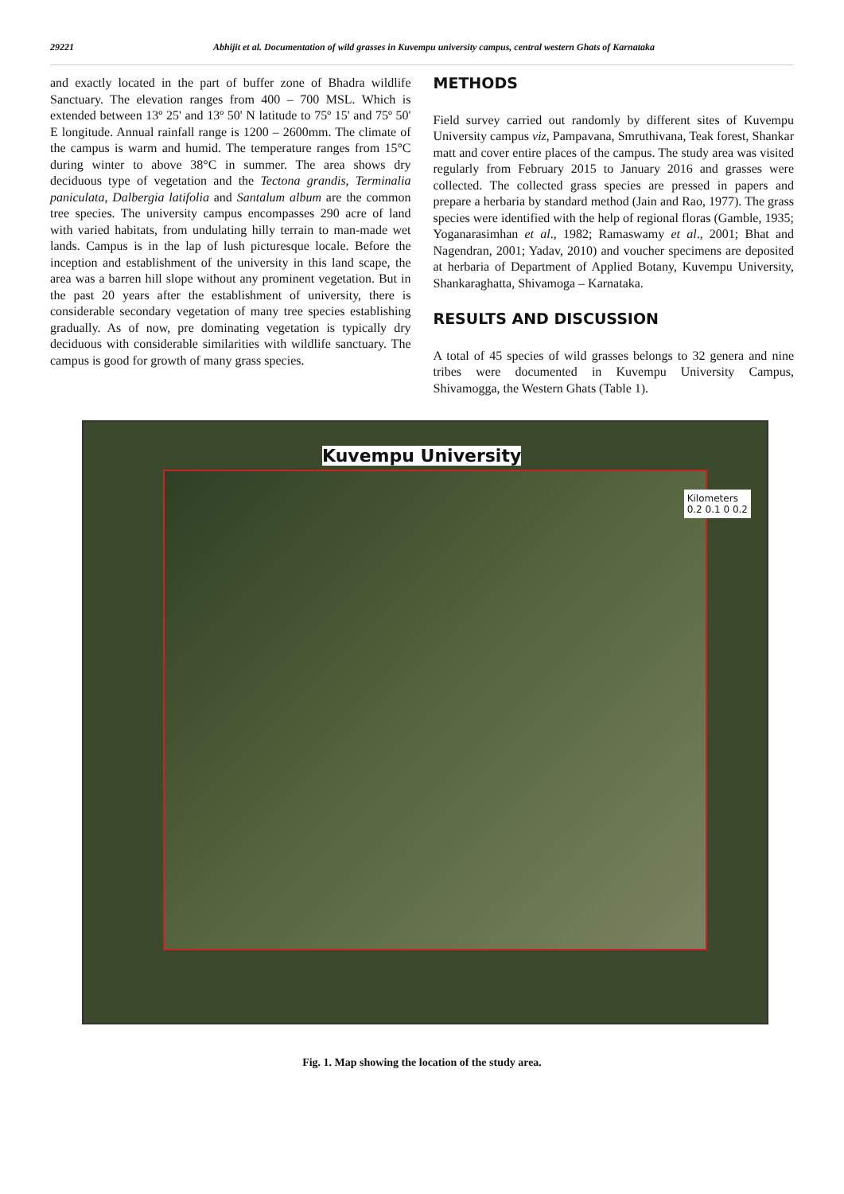29221 Abhijit et al. Documentation of wild grasses in Kuvempu university campus, central western Ghats of Karnataka
and exactly located in the part of buffer zone of Bhadra wildlife Sanctuary. The elevation ranges from 400 – 700 MSL. Which is extended between 13º 25' and 13º 50' N latitude to 75º 15' and 75º 50' E longitude. Annual rainfall range is 1200 – 2600mm. The climate of the campus is warm and humid. The temperature ranges from 15°C during winter to above 38°C in summer. The area shows dry deciduous type of vegetation and the Tectona grandis, Terminalia paniculata, Dalbergia latifolia and Santalum album are the common tree species. The university campus encompasses 290 acre of land with varied habitats, from undulating hilly terrain to man-made wet lands. Campus is in the lap of lush picturesque locale. Before the inception and establishment of the university in this land scape, the area was a barren hill slope without any prominent vegetation. But in the past 20 years after the establishment of university, there is considerable secondary vegetation of many tree species establishing gradually. As of now, pre dominating vegetation is typically dry deciduous with considerable similarities with wildlife sanctuary. The campus is good for growth of many grass species.
METHODS
Field survey carried out randomly by different sites of Kuvempu University campus viz, Pampavana, Smruthivana, Teak forest, Shankar matt and cover entire places of the campus. The study area was visited regularly from February 2015 to January 2016 and grasses were collected. The collected grass species are pressed in papers and prepare a herbaria by standard method (Jain and Rao, 1977). The grass species were identified with the help of regional floras (Gamble, 1935; Yoganarasimhan et al., 1982; Ramaswamy et al., 2001; Bhat and Nagendran, 2001; Yadav, 2010) and voucher specimens are deposited at herbaria of Department of Applied Botany, Kuvempu University, Shankaraghatta, Shivamoga – Karnataka.
RESULTS AND DISCUSSION
A total of 45 species of wild grasses belongs to 32 genera and nine tribes were documented in Kuvempu University Campus, Shivamogga, the Western Ghats (Table 1).
Kuvempu University
Kilometers
0.2 0.1 0 0.2
Fig. 1. Map showing the location of the study area.